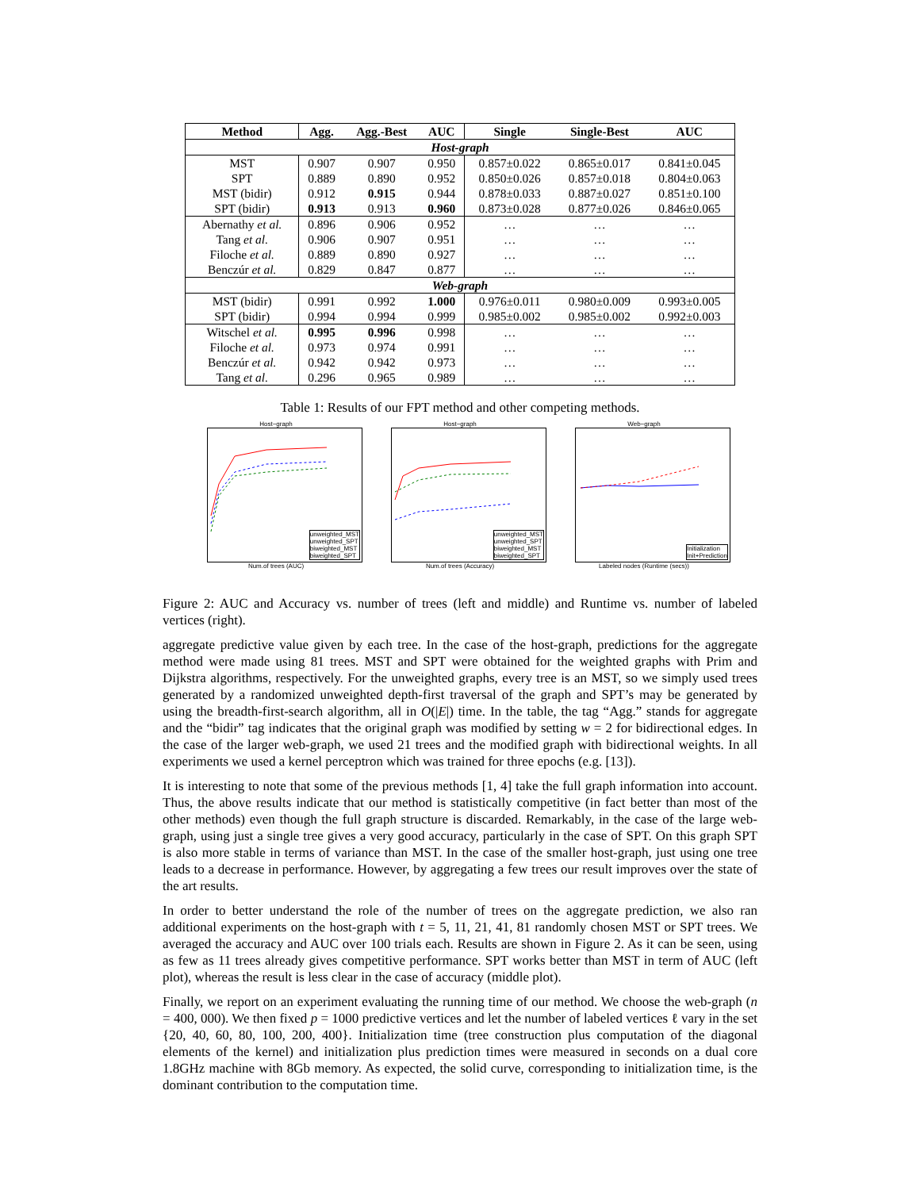| Method | Agg. | Agg.-Best | AUC | Single | Single-Best | AUC |
| --- | --- | --- | --- | --- | --- | --- |
| Host-graph | | | | | | |
| MST | 0.907 | 0.907 | 0.950 | 0.857±0.022 | 0.865±0.017 | 0.841±0.045 |
| SPT | 0.889 | 0.890 | 0.952 | 0.850±0.026 | 0.857±0.018 | 0.804±0.063 |
| MST (bidir) | 0.912 | 0.915 | 0.944 | 0.878±0.033 | 0.887±0.027 | 0.851±0.100 |
| SPT (bidir) | 0.913 | 0.913 | 0.960 | 0.873±0.028 | 0.877±0.026 | 0.846±0.065 |
| Abernathy et al. | 0.896 | 0.906 | 0.952 | … | … | … |
| Tang et al. | 0.906 | 0.907 | 0.951 | … | … | … |
| Filoche et al. | 0.889 | 0.890 | 0.927 | … | … | … |
| Benczúr et al. | 0.829 | 0.847 | 0.877 | … | … | … |
| Web-graph | | | | | | |
| MST (bidir) | 0.991 | 0.992 | 1.000 | 0.976±0.011 | 0.980±0.009 | 0.993±0.005 |
| SPT (bidir) | 0.994 | 0.994 | 0.999 | 0.985±0.002 | 0.985±0.002 | 0.992±0.003 |
| Witschel et al. | 0.995 | 0.996 | 0.998 | … | … | … |
| Filoche et al. | 0.973 | 0.974 | 0.991 | … | … | … |
| Benczúr et al. | 0.942 | 0.942 | 0.973 | … | … | … |
| Tang et al. | 0.296 | 0.965 | 0.989 | … | … | … |
Table 1: Results of our FPT method and other competing methods.
Host−graph
unweighted_MST
unweighted_SPT
biweighted_MST
biweighted_SPT
Num.of trees (AUC)
Host−graph
unweighted_MST
unweighted_SPT
biweighted_MST
biweighted_SPT
Num.of trees (Accuracy)
Web−graph
Initialization
Init+Prediction
Labeled nodes (Runtime (secs))
Figure 2: AUC and Accuracy vs. number of trees (left and middle) and Runtime vs. number of labeled vertices (right).
aggregate predictive value given by each tree. In the case of the host-graph, predictions for the aggregate method were made using 81 trees. MST and SPT were obtained for the weighted graphs with Prim and Dijkstra algorithms, respectively. For the unweighted graphs, every tree is an MST, so we simply used trees generated by a randomized unweighted depth-first traversal of the graph and SPT’s may be generated by using the breadth-first-search algorithm, all in O(|E|) time. In the table, the tag “Agg.” stands for aggregate and the “bidir” tag indicates that the original graph was modified by setting w = 2 for bidirectional edges. In the case of the larger web-graph, we used 21 trees and the modified graph with bidirectional weights. In all experiments we used a kernel perceptron which was trained for three epochs (e.g. [13]).
It is interesting to note that some of the previous methods [1, 4] take the full graph information into account. Thus, the above results indicate that our method is statistically competitive (in fact better than most of the other methods) even though the full graph structure is discarded. Remarkably, in the case of the large web-graph, using just a single tree gives a very good accuracy, particularly in the case of SPT. On this graph SPT is also more stable in terms of variance than MST. In the case of the smaller host-graph, just using one tree leads to a decrease in performance. However, by aggregating a few trees our result improves over the state of the art results.
In order to better understand the role of the number of trees on the aggregate prediction, we also ran additional experiments on the host-graph with t = 5, 11, 21, 41, 81 randomly chosen MST or SPT trees. We averaged the accuracy and AUC over 100 trials each. Results are shown in Figure 2. As it can be seen, using as few as 11 trees already gives competitive performance. SPT works better than MST in term of AUC (left plot), whereas the result is less clear in the case of accuracy (middle plot).
Finally, we report on an experiment evaluating the running time of our method. We choose the web-graph (n = 400, 000). We then fixed p = 1000 predictive vertices and let the number of labeled vertices ℓ vary in the set {20, 40, 60, 80, 100, 200, 400}. Initialization time (tree construction plus computation of the diagonal elements of the kernel) and initialization plus prediction times were measured in seconds on a dual core 1.8GHz machine with 8Gb memory. As expected, the solid curve, corresponding to initialization time, is the dominant contribution to the computation time.